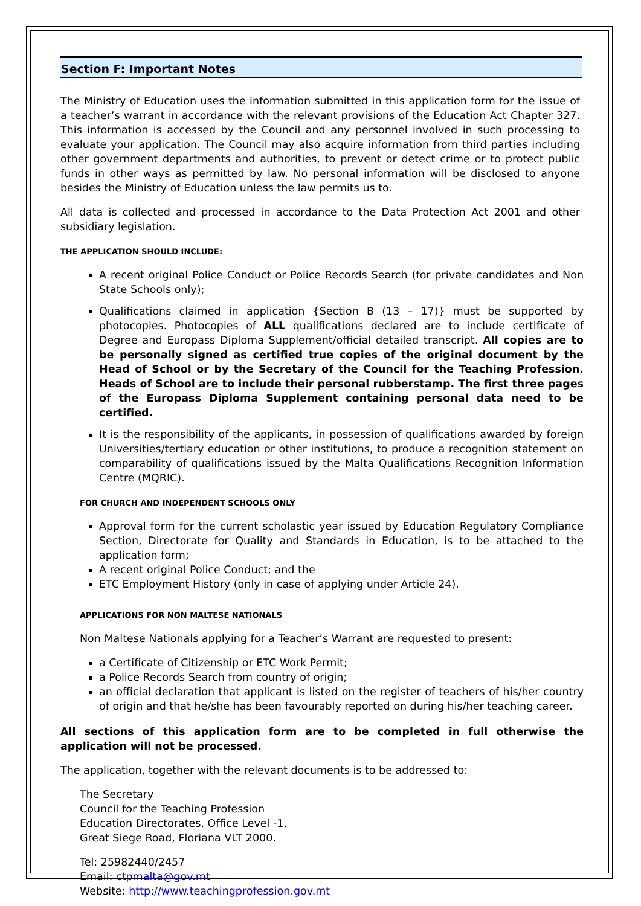Section F: Important Notes
The Ministry of Education uses the information submitted in this application form for the issue of a teacher’s warrant in accordance with the relevant provisions of the Education Act Chapter 327. This information is accessed by the Council and any personnel involved in such processing to evaluate your application. The Council may also acquire information from third parties including other government departments and authorities, to prevent or detect crime or to protect public funds in other ways as permitted by law. No personal information will be disclosed to anyone besides the Ministry of Education unless the law permits us to.
All data is collected and processed in accordance to the Data Protection Act 2001 and other subsidiary legislation.
THE APPLICATION SHOULD INCLUDE:
A recent original Police Conduct or Police Records Search (for private candidates and Non State Schools only);
Qualifications claimed in application {Section B (13 – 17)} must be supported by photocopies. Photocopies of ALL qualifications declared are to include certificate of Degree and Europass Diploma Supplement/official detailed transcript. All copies are to be personally signed as certified true copies of the original document by the Head of School or by the Secretary of the Council for the Teaching Profession. Heads of School are to include their personal rubberstamp. The first three pages of the Europass Diploma Supplement containing personal data need to be certified.
It is the responsibility of the applicants, in possession of qualifications awarded by foreign Universities/tertiary education or other institutions, to produce a recognition statement on comparability of qualifications issued by the Malta Qualifications Recognition Information Centre (MQRIC).
FOR CHURCH AND INDEPENDENT SCHOOLS ONLY
Approval form for the current scholastic year issued by Education Regulatory Compliance Section, Directorate for Quality and Standards in Education, is to be attached to the application form;
A recent original Police Conduct; and the
ETC Employment History (only in case of applying under Article 24).
APPLICATIONS FOR NON MALTESE NATIONALS
Non Maltese Nationals applying for a Teacher’s Warrant are requested to present:
a Certificate of Citizenship or ETC Work Permit;
a Police Records Search from country of origin;
an official declaration that applicant is listed on the register of teachers of his/her country of origin and that he/she has been favourably reported on during his/her teaching career.
All sections of this application form are to be completed in full otherwise the application will not be processed.
The application, together with the relevant documents is to be addressed to:
The Secretary
Council for the Teaching Profession
Education Directorates, Office Level -1,
Great Siege Road, Floriana VLT 2000.
Tel: 25982440/2457
Email: ctpmalta@gov.mt
Website: http://www.teachingprofession.gov.mt